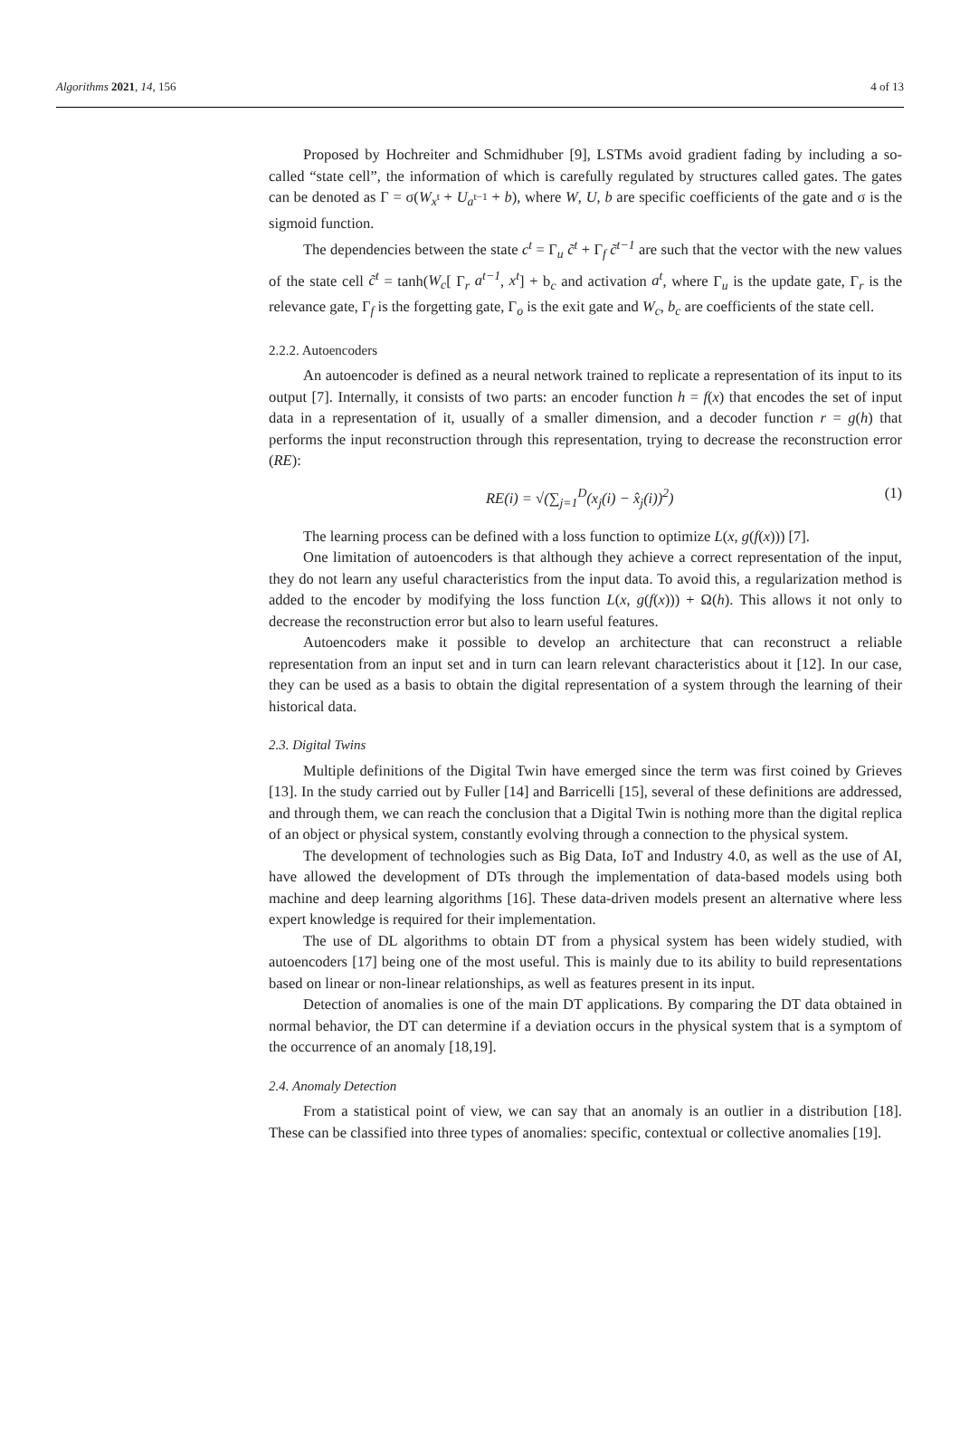Algorithms 2021, 14, 156 4 of 13
Proposed by Hochreiter and Schmidhuber [9], LSTMs avoid gradient fading by including a so-called “state cell”, the information of which is carefully regulated by structures called gates. The gates can be denoted as Γ = σ(W<sub>x<sup>t</sup></sub> + U<sub>a<sup>t−1</sup></sub> + b), where W, U, b are specific coefficients of the gate and σ is the sigmoid function.
The dependencies between the state c<sup>t</sup> = Γ<sub>u</sub> c̃<sup>t</sup> + Γ<sub>f</sub> c̃<sup>t−1</sup> are such that the vector with the new values of the state cell c̃<sup>t</sup> = tanh(W<sub>c</sub>[ Γ<sub>r</sub> a<sup>t−1</sup>, x<sup>t</sup>] + b<sub>c</sub> and activation a<sup>t</sup>, where Γ<sub>u</sub> is the update gate, Γ<sub>r</sub> is the relevance gate, Γ<sub>f</sub> is the forgetting gate, Γ<sub>o</sub> is the exit gate and W<sub>c</sub>, b<sub>c</sub> are coefficients of the state cell.
2.2.2. Autoencoders
An autoencoder is defined as a neural network trained to replicate a representation of its input to its output [7]. Internally, it consists of two parts: an encoder function h = f(x) that encodes the set of input data in a representation of it, usually of a smaller dimension, and a decoder function r = g(h) that performs the input reconstruction through this representation, trying to decrease the reconstruction error (RE):
RE(i) = √(∑<sub>j=1</sub><sup>D</sup>(x<sub>j</sub>(i) − x̂<sub>j</sub>(i))<sup>2</sup>) (1)
The learning process can be defined with a loss function to optimize L(x, g(f(x))) [7].
One limitation of autoencoders is that although they achieve a correct representation of the input, they do not learn any useful characteristics from the input data. To avoid this, a regularization method is added to the encoder by modifying the loss function L(x, g(f(x))) + Ω(h). This allows it not only to decrease the reconstruction error but also to learn useful features.
Autoencoders make it possible to develop an architecture that can reconstruct a reliable representation from an input set and in turn can learn relevant characteristics about it [12]. In our case, they can be used as a basis to obtain the digital representation of a system through the learning of their historical data.
2.3. Digital Twins
Multiple definitions of the Digital Twin have emerged since the term was first coined by Grieves [13]. In the study carried out by Fuller [14] and Barricelli [15], several of these definitions are addressed, and through them, we can reach the conclusion that a Digital Twin is nothing more than the digital replica of an object or physical system, constantly evolving through a connection to the physical system.
The development of technologies such as Big Data, IoT and Industry 4.0, as well as the use of AI, have allowed the development of DTs through the implementation of data-based models using both machine and deep learning algorithms [16]. These data-driven models present an alternative where less expert knowledge is required for their implementation.
The use of DL algorithms to obtain DT from a physical system has been widely studied, with autoencoders [17] being one of the most useful. This is mainly due to its ability to build representations based on linear or non-linear relationships, as well as features present in its input.
Detection of anomalies is one of the main DT applications. By comparing the DT data obtained in normal behavior, the DT can determine if a deviation occurs in the physical system that is a symptom of the occurrence of an anomaly [18,19].
2.4. Anomaly Detection
From a statistical point of view, we can say that an anomaly is an outlier in a distribution [18]. These can be classified into three types of anomalies: specific, contextual or collective anomalies [19].